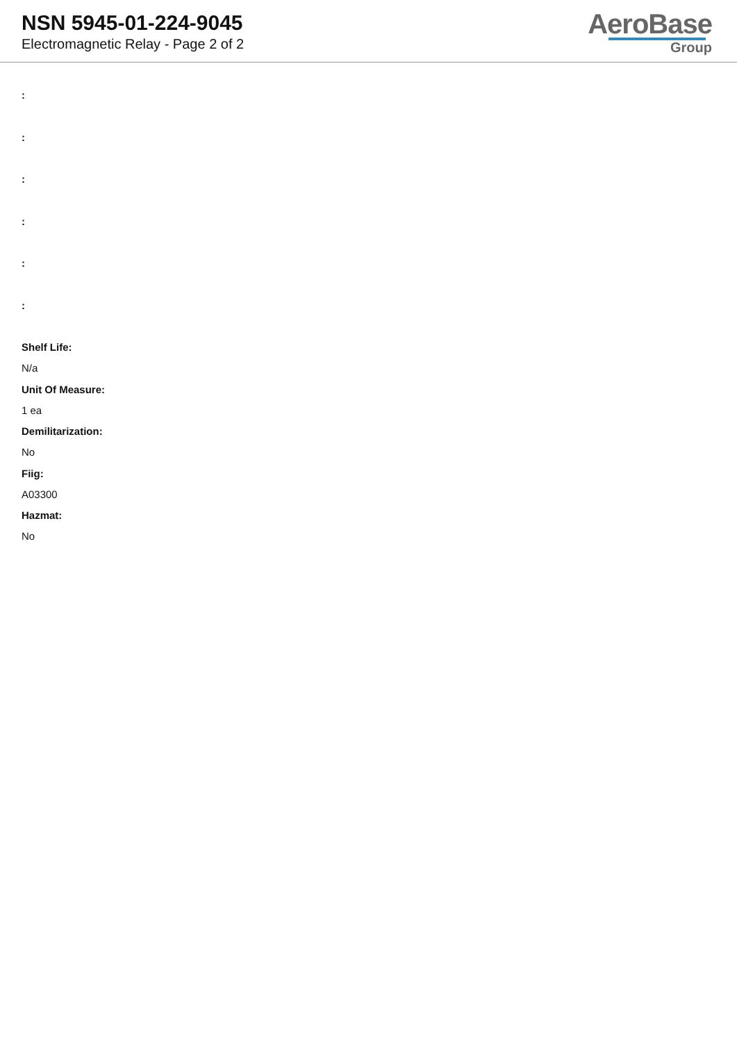NSN 5945-01-224-9045
Electromagnetic Relay - Page 2 of 2
AeroBase
Group
:
:
:
:
:
:
Shelf Life:
N/a
Unit Of Measure:
1 ea
Demilitarization:
No
Fiig:
A03300
Hazmat:
No